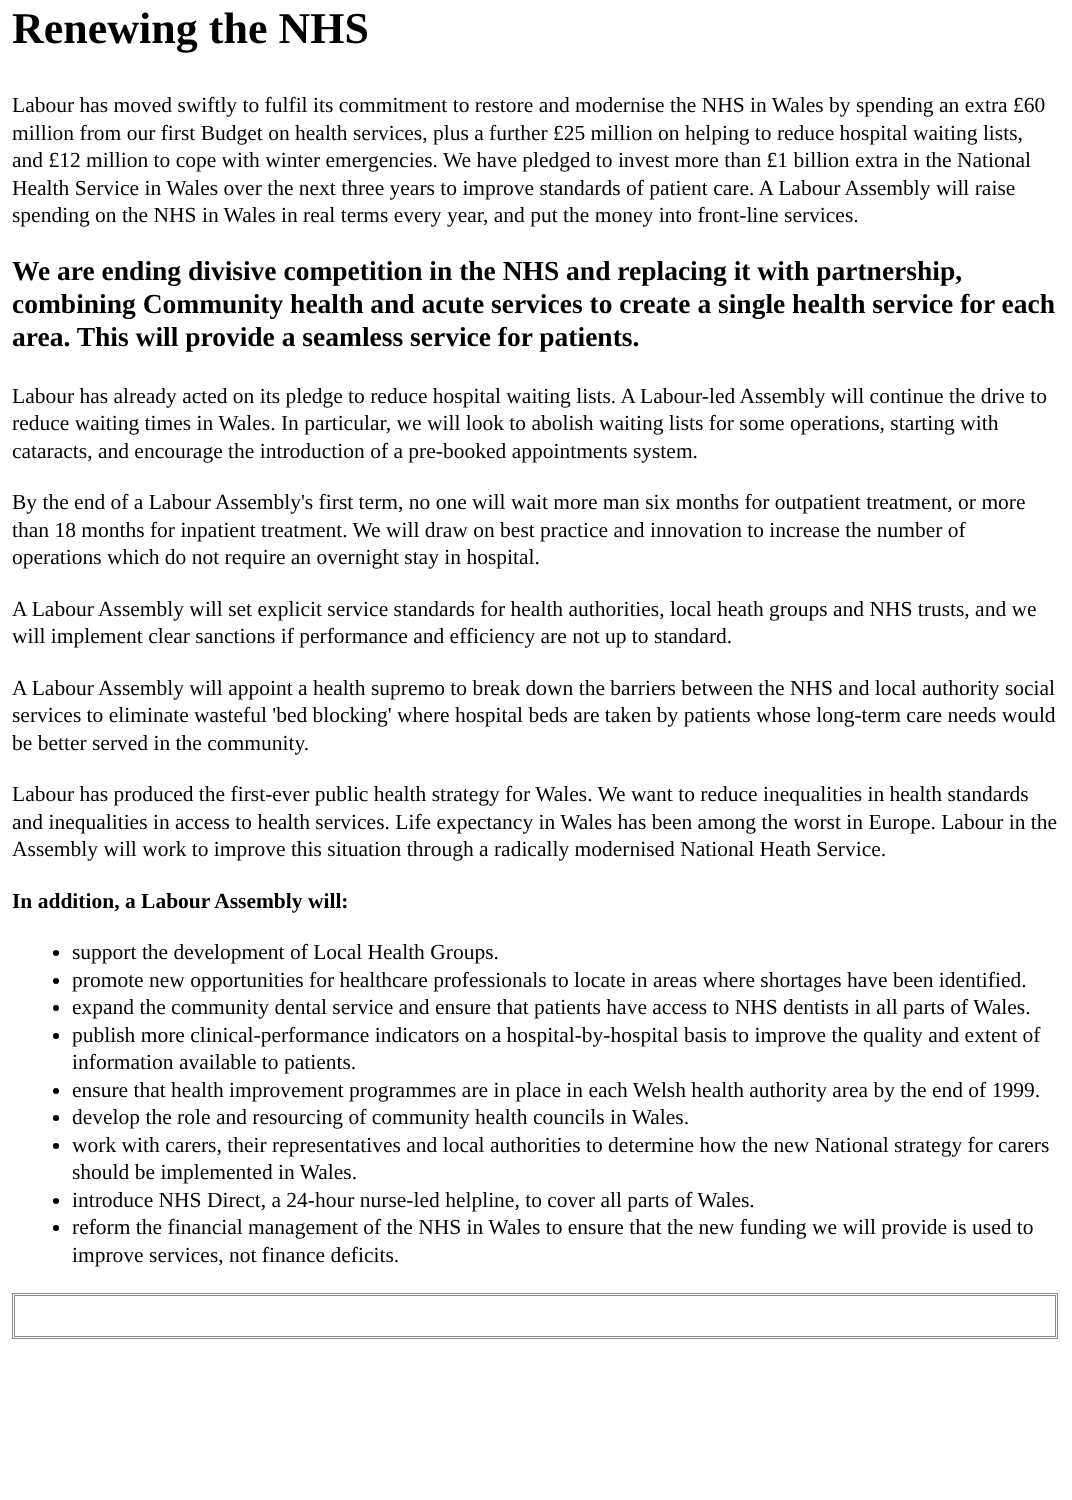Renewing the NHS
Labour has moved swiftly to fulfil its commitment to restore and modernise the NHS in Wales by spending an extra £60 million from our first Budget on health services, plus a further £25 million on helping to reduce hospital waiting lists, and £12 million to cope with winter emergencies. We have pledged to invest more than £1 billion extra in the National Health Service in Wales over the next three years to improve standards of patient care. A Labour Assembly will raise spending on the NHS in Wales in real terms every year, and put the money into front-line services.
We are ending divisive competition in the NHS and replacing it with partnership, combining Community health and acute services to create a single health service for each area. This will provide a seamless service for patients.
Labour has already acted on its pledge to reduce hospital waiting lists. A Labour-led Assembly will continue the drive to reduce waiting times in Wales. In particular, we will look to abolish waiting lists for some operations, starting with cataracts, and encourage the introduction of a pre-booked appointments system.
By the end of a Labour Assembly's first term, no one will wait more man six months for outpatient treatment, or more than 18 months for inpatient treatment. We will draw on best practice and innovation to increase the number of operations which do not require an overnight stay in hospital.
A Labour Assembly will set explicit service standards for health authorities, local heath groups and NHS trusts, and we will implement clear sanctions if performance and efficiency are not up to standard.
A Labour Assembly will appoint a health supremo to break down the barriers between the NHS and local authority social services to eliminate wasteful 'bed blocking' where hospital beds are taken by patients whose long-term care needs would be better served in the community.
Labour has produced the first-ever public health strategy for Wales. We want to reduce inequalities in health standards and inequalities in access to health services. Life expectancy in Wales has been among the worst in Europe. Labour in the Assembly will work to improve this situation through a radically modernised National Heath Service.
In addition, a Labour Assembly will:
support the development of Local Health Groups.
promote new opportunities for healthcare professionals to locate in areas where shortages have been identified.
expand the community dental service and ensure that patients have access to NHS dentists in all parts of Wales.
publish more clinical-performance indicators on a hospital-by-hospital basis to improve the quality and extent of information available to patients.
ensure that health improvement programmes are in place in each Welsh health authority area by the end of 1999.
develop the role and resourcing of community health councils in Wales.
work with carers, their representatives and local authorities to determine how the new National strategy for carers should be implemented in Wales.
introduce NHS Direct, a 24-hour nurse-led helpline, to cover all parts of Wales.
reform the financial management of the NHS in Wales to ensure that the new funding we will provide is used to improve services, not finance deficits.